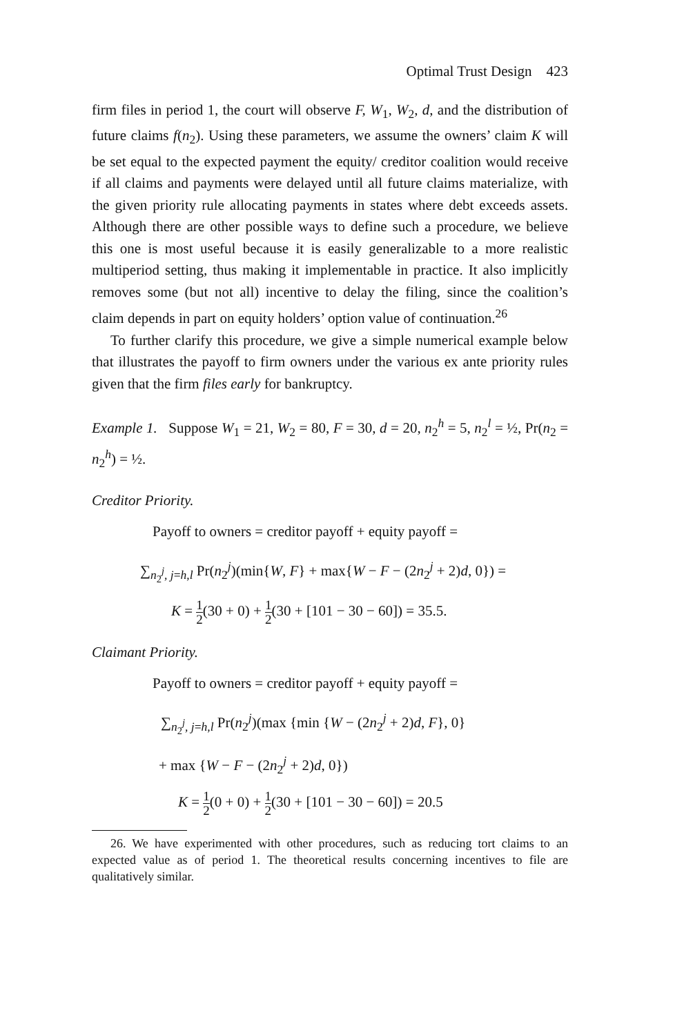Optimal Trust Design 423
firm files in period 1, the court will observe F, W<sub>1</sub>, W<sub>2</sub>, d, and the distribution of future claims f(n<sub>2</sub>). Using these parameters, we assume the owners’ claim K will be set equal to the expected payment the equity/ creditor coalition would receive if all claims and payments were delayed until all future claims materialize, with the given priority rule allocating payments in states where debt exceeds assets. Although there are other possible ways to define such a procedure, we believe this one is most useful because it is easily generalizable to a more realistic multiperiod setting, thus making it implementable in practice. It also implicitly removes some (but not all) incentive to delay the filing, since the coalition’s claim depends in part on equity holders’ option value of continuation.<sup>26</sup>
To further clarify this procedure, we give a simple numerical example below that illustrates the payoff to firm owners under the various ex ante priority rules given that the firm files early for bankruptcy.
Example 1. Suppose W<sub>1</sub> = 21, W<sub>2</sub> = 80, F = 30, d = 20, n<sub>2</sub><sup>h</sup> = 5, n<sub>2</sub><sup>l</sup> = ½, Pr(n<sub>2</sub> = n<sub>2</sub><sup>h</sup>) = ½.
Creditor Priority.
Payoff to owners = creditor payoff + equity payoff =
∑<sub>n<sub>2</sub><sup>j</sup>, j=h,l</sub> Pr(n<sub>2</sub><sup>j</sup>)(min{W, F} + max{W − F − (2n<sub>2</sub><sup>j</sup> + 2)d, 0}) =
K = 1 2(30 + 0) + 1 2(30 + [101 − 30 − 60]) = 35.5.
Claimant Priority.
Payoff to owners = creditor payoff + equity payoff =
∑<sub>n<sub>2</sub><sup>j</sup>, j=h,l</sub> Pr(n<sub>2</sub><sup>j</sup>)(max {min {W − (2n<sub>2</sub><sup>j</sup> + 2)d, F}, 0}
+ max {W − F − (2n<sub>2</sub><sup>j</sup> + 2)d, 0})
K = 1 2(0 + 0) + 1 2(30 + [101 − 30 − 60]) = 20.5
26. We have experimented with other procedures, such as reducing tort claims to an expected value as of period 1. The theoretical results concerning incentives to file are qualitatively similar.